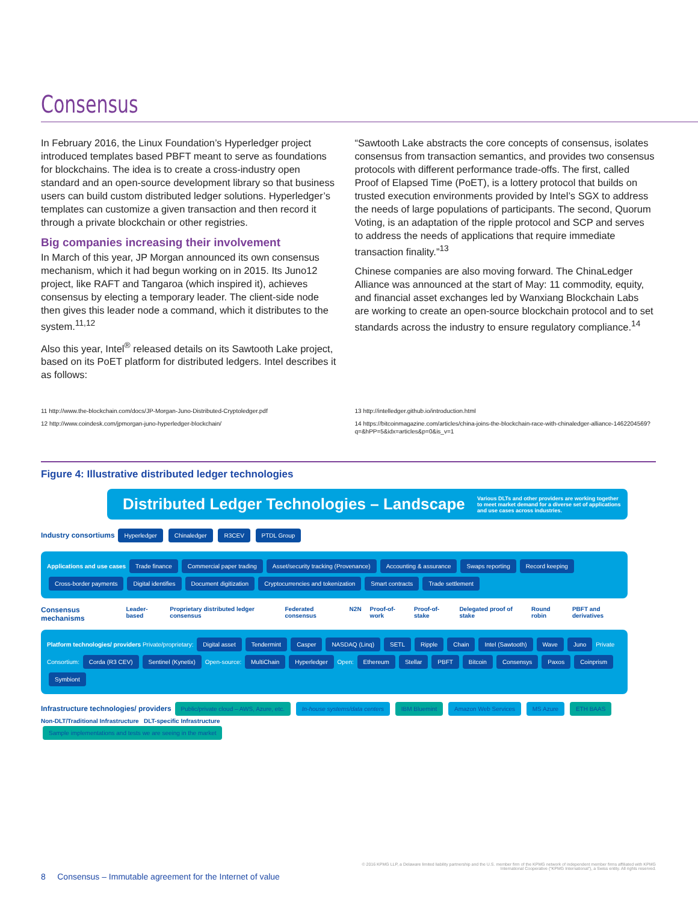Consensus
In February 2016, the Linux Foundation’s Hyperledger project introduced templates based PBFT meant to serve as foundations for blockchains. The idea is to create a cross-industry open standard and an open-source development library so that business users can build custom distributed ledger solutions. Hyperledger’s templates can customize a given transaction and then record it through a private blockchain or other registries.
Big companies increasing their involvement
In March of this year, JP Morgan announced its own consensus mechanism, which it had begun working on in 2015. Its Juno12 project, like RAFT and Tangaroa (which inspired it), achieves consensus by electing a temporary leader. The client-side node then gives this leader node a command, which it distributes to the system.<sup>11,12</sup>
Also this year, Intel<sup>®</sup> released details on its Sawtooth Lake project, based on its PoET platform for distributed ledgers. Intel describes it as follows:
“Sawtooth Lake abstracts the core concepts of consensus, isolates consensus from transaction semantics, and provides two consensus protocols with different performance trade-offs. The first, called Proof of Elapsed Time (PoET), is a lottery protocol that builds on trusted execution environments provided by Intel’s SGX to address the needs of large populations of participants. The second, Quorum Voting, is an adaptation of the ripple protocol and SCP and serves to address the needs of applications that require immediate transaction finality.”<sup>13</sup>
Chinese companies are also moving forward. The ChinaLedger Alliance was announced at the start of May: 11 commodity, equity, and financial asset exchanges led by Wanxiang Blockchain Labs are working to create an open-source blockchain protocol and to set standards across the industry to ensure regulatory compliance.<sup>14</sup>
11 http://www.the-blockchain.com/docs/JP-Morgan-Juno-Distributed-Cryptoledger.pdf
12 http://www.coindesk.com/jpmorgan-juno-hyperledger-blockchain/
13 http://intelledger.github.io/introduction.html
14 https://bitcoinmagazine.com/articles/china-joins-the-blockchain-race-with-chinaledger-alliance-1462204569?q=&hPP=5&idx=articles&p=0&is_v=1
Figure 4: Illustrative distributed ledger technologies
Distributed Ledger Technologies – Landscape Various DLTs and other providers are working together to meet market demand for a diverse set of applications and use cases across industries.
Industry consortiums Hyperledger Chinaledger R3CEV PTDL Group
Applications and use cases Trade finance Commercial paper trading Asset/security tracking (Provenance) Accounting & assurance Swaps reporting Record keeping Cross-border payments Digital identifies Document digitization Cryptocurrencies and tokenization Smart contracts Trade settlement
Consensus mechanisms Leader-based Proprietary distributed ledger consensus Federated consensus N2N Proof-of-work Proof-of-stake Delegated proof of stake Round robin PBFT and derivatives
Platform technologies/ providers Private/proprietary: Digital asset Tendermint Casper NASDAQ (Linq) SETL Ripple Chain Intel (Sawtooth) Wave Juno Private Consortium: Corda (R3 CEV) Sentinel (Kynetix) Open-source: MultiChain Hyperledger Open: Ethereum Stellar PBFT Bitcoin Consensys Paxos Coinprism Symbiont
Infrastructure technologies/ providers Public/private cloud – AWS, Azure, etc. In-house systems/data centers IBM Bluemint Amazon Web Services MS Azure ETH BAAS
Non-DLT/Traditional Infrastructure DLT-specific Infrastructure
Sample implementations and tests we are seeing in the market
8 Consensus – Immutable agreement for the Internet of value
© 2016 KPMG LLP, a Delaware limited liability partnership and the U.S. member firm of the KPMG network of independent member firms affiliated with KPMG International Cooperative (“KPMG International”), a Swiss entity. All rights reserved.